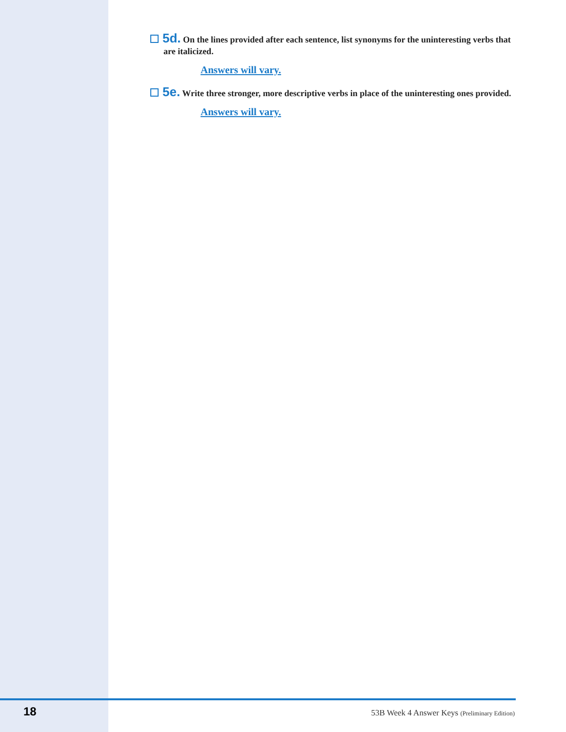5d. On the lines provided after each sentence, list synonyms for the uninteresting verbs that are italicized.
Answers will vary.
5e. Write three stronger, more descriptive verbs in place of the uninteresting ones provided.
Answers will vary.
18 53B Week 4 Answer Keys (Preliminary Edition)